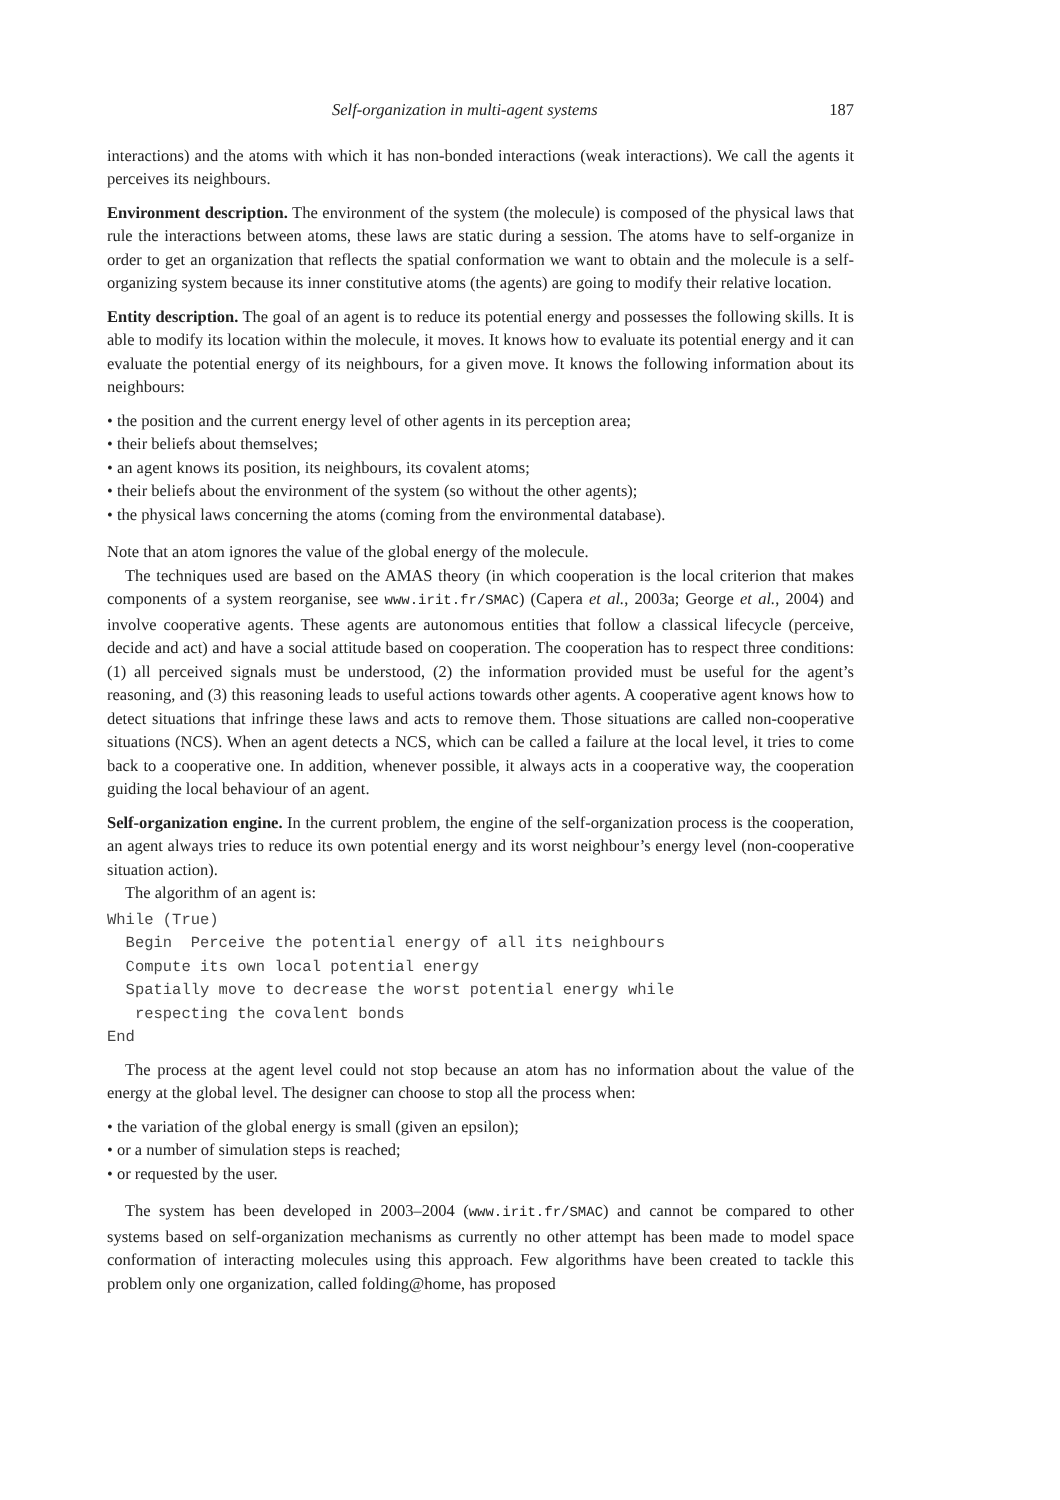Self-organization in multi-agent systems 187
interactions) and the atoms with which it has non-bonded interactions (weak interactions). We call the agents it perceives its neighbours.
Environment description. The environment of the system (the molecule) is composed of the physical laws that rule the interactions between atoms, these laws are static during a session. The atoms have to self-organize in order to get an organization that reflects the spatial conformation we want to obtain and the molecule is a self-organizing system because its inner constitutive atoms (the agents) are going to modify their relative location.
Entity description. The goal of an agent is to reduce its potential energy and possesses the following skills. It is able to modify its location within the molecule, it moves. It knows how to evaluate its potential energy and it can evaluate the potential energy of its neighbours, for a given move. It knows the following information about its neighbours:
• the position and the current energy level of other agents in its perception area;
• their beliefs about themselves;
• an agent knows its position, its neighbours, its covalent atoms;
• their beliefs about the environment of the system (so without the other agents);
• the physical laws concerning the atoms (coming from the environmental database).
Note that an atom ignores the value of the global energy of the molecule.
The techniques used are based on the AMAS theory (in which cooperation is the local criterion that makes components of a system reorganise, see www.irit.fr/SMAC) (Capera et al., 2003a; George et al., 2004) and involve cooperative agents. These agents are autonomous entities that follow a classical lifecycle (perceive, decide and act) and have a social attitude based on cooperation. The cooperation has to respect three conditions: (1) all perceived signals must be understood, (2) the information provided must be useful for the agent’s reasoning, and (3) this reasoning leads to useful actions towards other agents. A cooperative agent knows how to detect situations that infringe these laws and acts to remove them. Those situations are called non-cooperative situations (NCS). When an agent detects a NCS, which can be called a failure at the local level, it tries to come back to a cooperative one. In addition, whenever possible, it always acts in a cooperative way, the cooperation guiding the local behaviour of an agent.
Self-organization engine. In the current problem, the engine of the self-organization process is the cooperation, an agent always tries to reduce its own potential energy and its worst neighbour’s energy level (non-cooperative situation action).
The algorithm of an agent is:
While (True)
  Begin  Perceive the potential energy of all its neighbours
  Compute its own local potential energy
  Spatially move to decrease the worst potential energy while
   respecting the covalent bonds
End
The process at the agent level could not stop because an atom has no information about the value of the energy at the global level. The designer can choose to stop all the process when:
• the variation of the global energy is small (given an epsilon);
• or a number of simulation steps is reached;
• or requested by the user.
The system has been developed in 2003–2004 (www.irit.fr/SMAC) and cannot be compared to other systems based on self-organization mechanisms as currently no other attempt has been made to model space conformation of interacting molecules using this approach. Few algorithms have been created to tackle this problem only one organization, called folding@home, has proposed